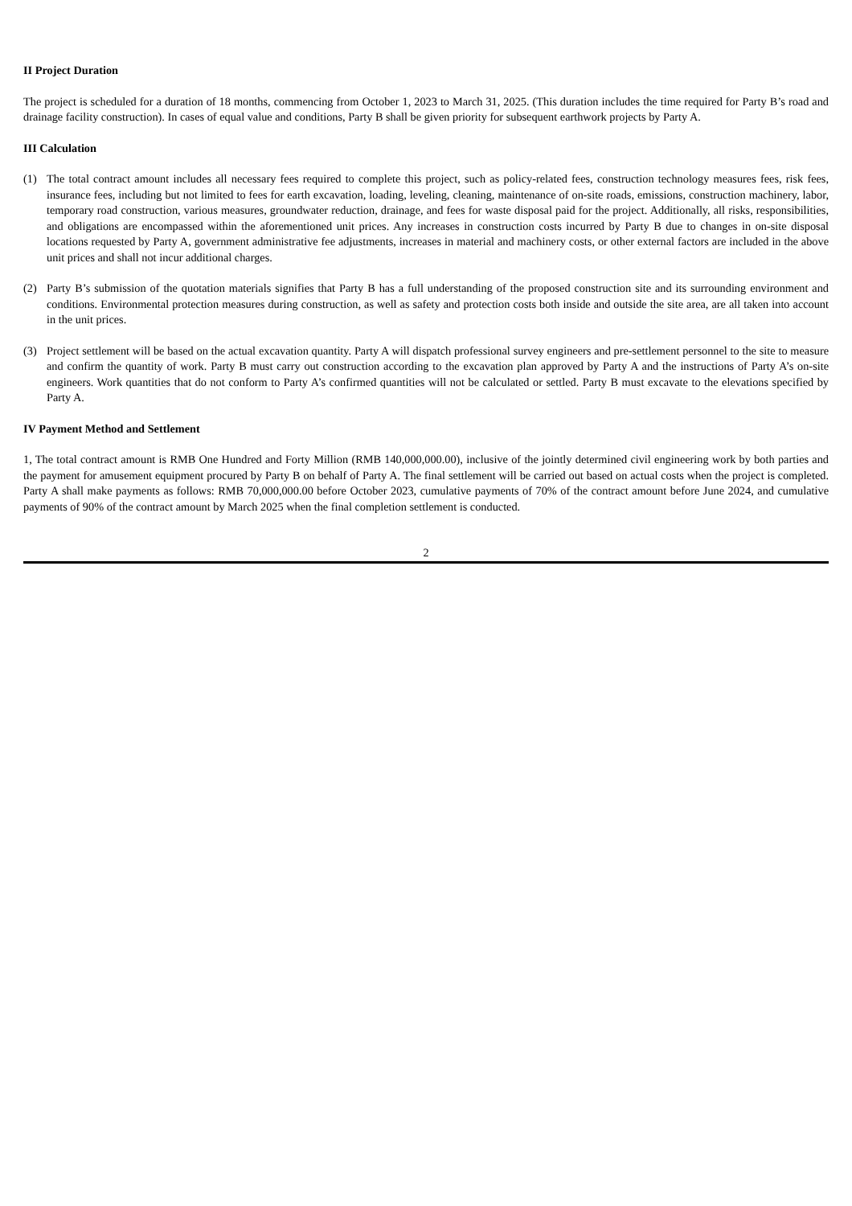II Project Duration
The project is scheduled for a duration of 18 months, commencing from October 1, 2023 to March 31, 2025. (This duration includes the time required for Party B’s road and drainage facility construction). In cases of equal value and conditions, Party B shall be given priority for subsequent earthwork projects by Party A.
III Calculation
(1) The total contract amount includes all necessary fees required to complete this project, such as policy-related fees, construction technology measures fees, risk fees, insurance fees, including but not limited to fees for earth excavation, loading, leveling, cleaning, maintenance of on-site roads, emissions, construction machinery, labor, temporary road construction, various measures, groundwater reduction, drainage, and fees for waste disposal paid for the project. Additionally, all risks, responsibilities, and obligations are encompassed within the aforementioned unit prices. Any increases in construction costs incurred by Party B due to changes in on-site disposal locations requested by Party A, government administrative fee adjustments, increases in material and machinery costs, or other external factors are included in the above unit prices and shall not incur additional charges.
(2) Party B’s submission of the quotation materials signifies that Party B has a full understanding of the proposed construction site and its surrounding environment and conditions. Environmental protection measures during construction, as well as safety and protection costs both inside and outside the site area, are all taken into account in the unit prices.
(3) Project settlement will be based on the actual excavation quantity. Party A will dispatch professional survey engineers and pre-settlement personnel to the site to measure and confirm the quantity of work. Party B must carry out construction according to the excavation plan approved by Party A and the instructions of Party A’s on-site engineers. Work quantities that do not conform to Party A’s confirmed quantities will not be calculated or settled. Party B must excavate to the elevations specified by Party A.
IV Payment Method and Settlement
1, The total contract amount is RMB One Hundred and Forty Million (RMB 140,000,000.00), inclusive of the jointly determined civil engineering work by both parties and the payment for amusement equipment procured by Party B on behalf of Party A. The final settlement will be carried out based on actual costs when the project is completed. Party A shall make payments as follows: RMB 70,000,000.00 before October 2023, cumulative payments of 70% of the contract amount before June 2024, and cumulative payments of 90% of the contract amount by March 2025 when the final completion settlement is conducted.
2